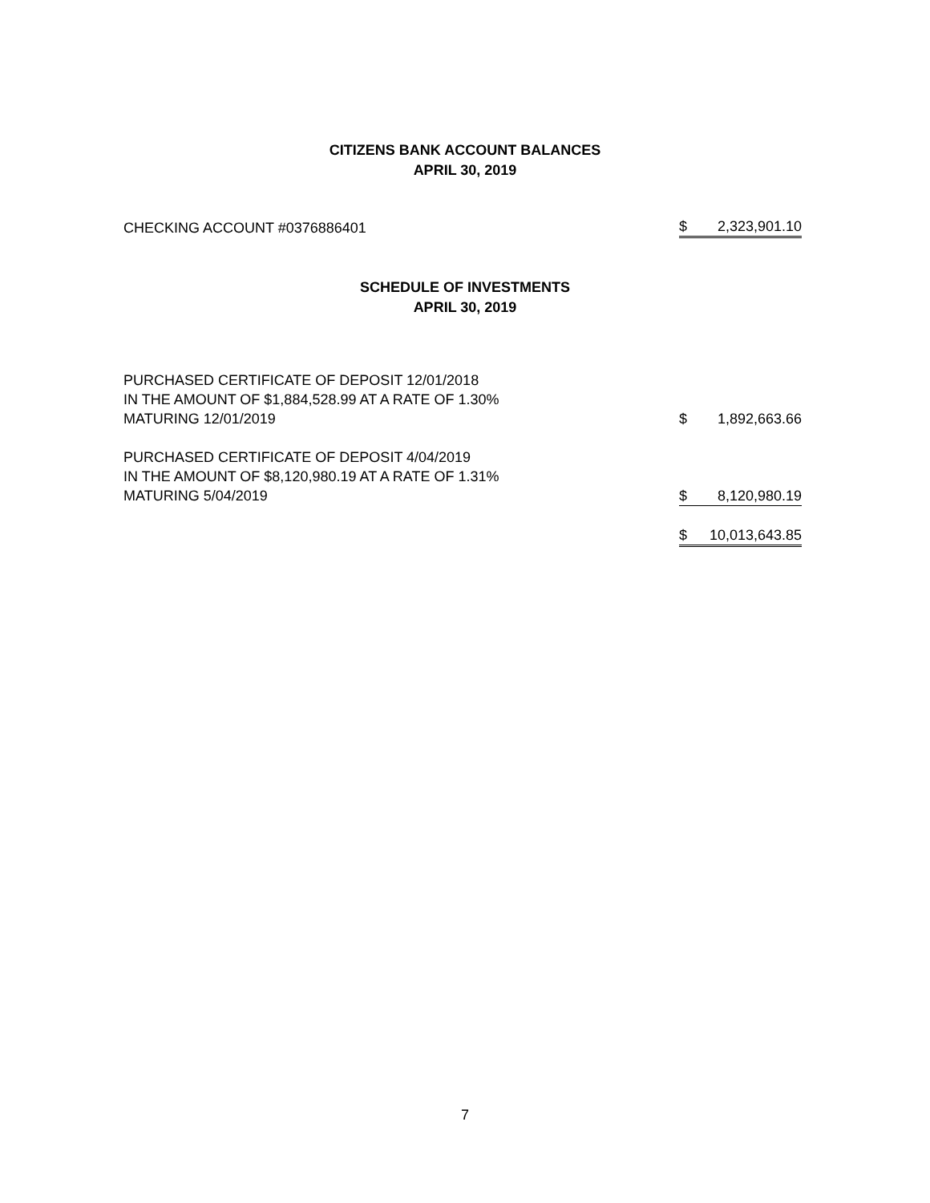CITIZENS BANK ACCOUNT BALANCES
APRIL 30, 2019
| CHECKING ACCOUNT #0376886401 | $ | 2,323,901.10 |
SCHEDULE OF INVESTMENTS
APRIL 30, 2019
| PURCHASED CERTIFICATE OF DEPOSIT 12/01/2018 IN THE AMOUNT OF $1,884,528.99 AT A RATE OF 1.30% MATURING 12/01/2019 | $ | 1,892,663.66 |
| PURCHASED CERTIFICATE OF DEPOSIT 4/04/2019 IN THE AMOUNT OF $8,120,980.19 AT A RATE OF 1.31% MATURING 5/04/2019 | $ | 8,120,980.19 |
| | $ | 10,013,643.85 |
7